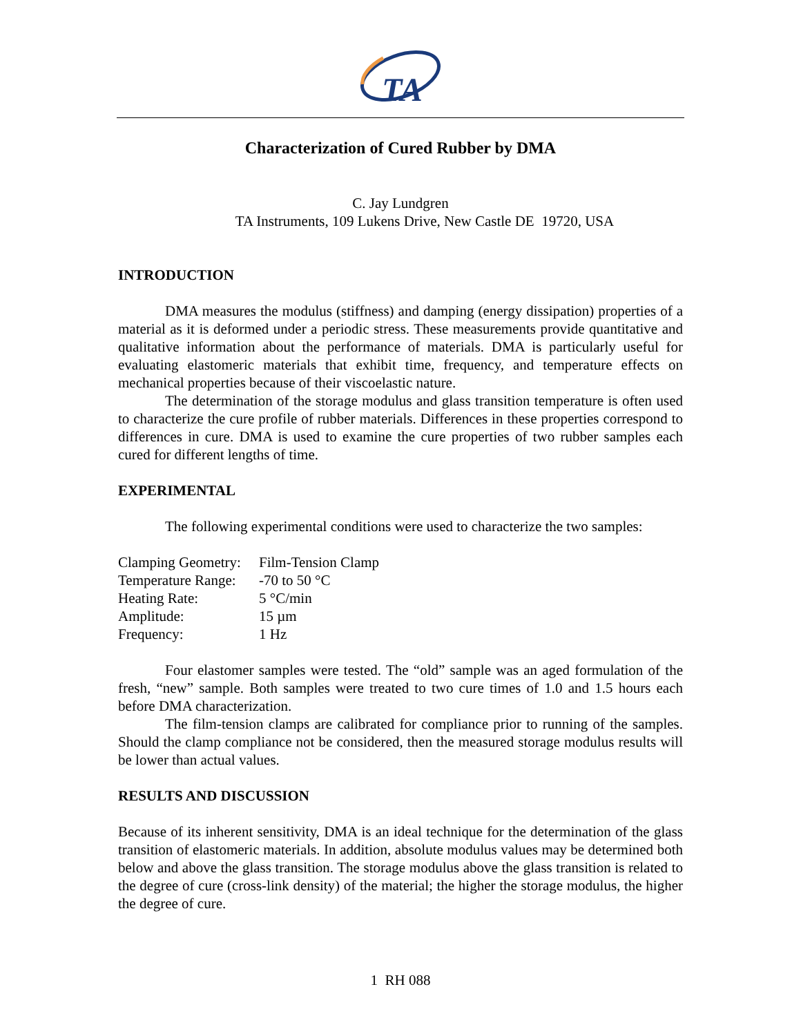TA
Characterization of Cured Rubber by DMA
C. Jay Lundgren
TA Instruments, 109 Lukens Drive, New Castle DE 19720, USA
INTRODUCTION
DMA measures the modulus (stiffness) and damping (energy dissipation) properties of a material as it is deformed under a periodic stress. These measurements provide quantitative and qualitative information about the performance of materials. DMA is particularly useful for evaluating elastomeric materials that exhibit time, frequency, and temperature effects on mechanical properties because of their viscoelastic nature.
The determination of the storage modulus and glass transition temperature is often used to characterize the cure profile of rubber materials. Differences in these properties correspond to differences in cure. DMA is used to examine the cure properties of two rubber samples each cured for different lengths of time.
EXPERIMENTAL
The following experimental conditions were used to characterize the two samples:
| Clamping Geometry: | Film-Tension Clamp |
| Temperature Range: | -70 to 50 °C |
| Heating Rate: | 5 °C/min |
| Amplitude: | 15 µm |
| Frequency: | 1 Hz |
Four elastomer samples were tested. The “old” sample was an aged formulation of the fresh, “new” sample. Both samples were treated to two cure times of 1.0 and 1.5 hours each before DMA characterization.
The film-tension clamps are calibrated for compliance prior to running of the samples. Should the clamp compliance not be considered, then the measured storage modulus results will be lower than actual values.
RESULTS AND DISCUSSION
Because of its inherent sensitivity, DMA is an ideal technique for the determination of the glass transition of elastomeric materials. In addition, absolute modulus values may be determined both below and above the glass transition. The storage modulus above the glass transition is related to the degree of cure (cross-link density) of the material; the higher the storage modulus, the higher the degree of cure.
1 RH 088